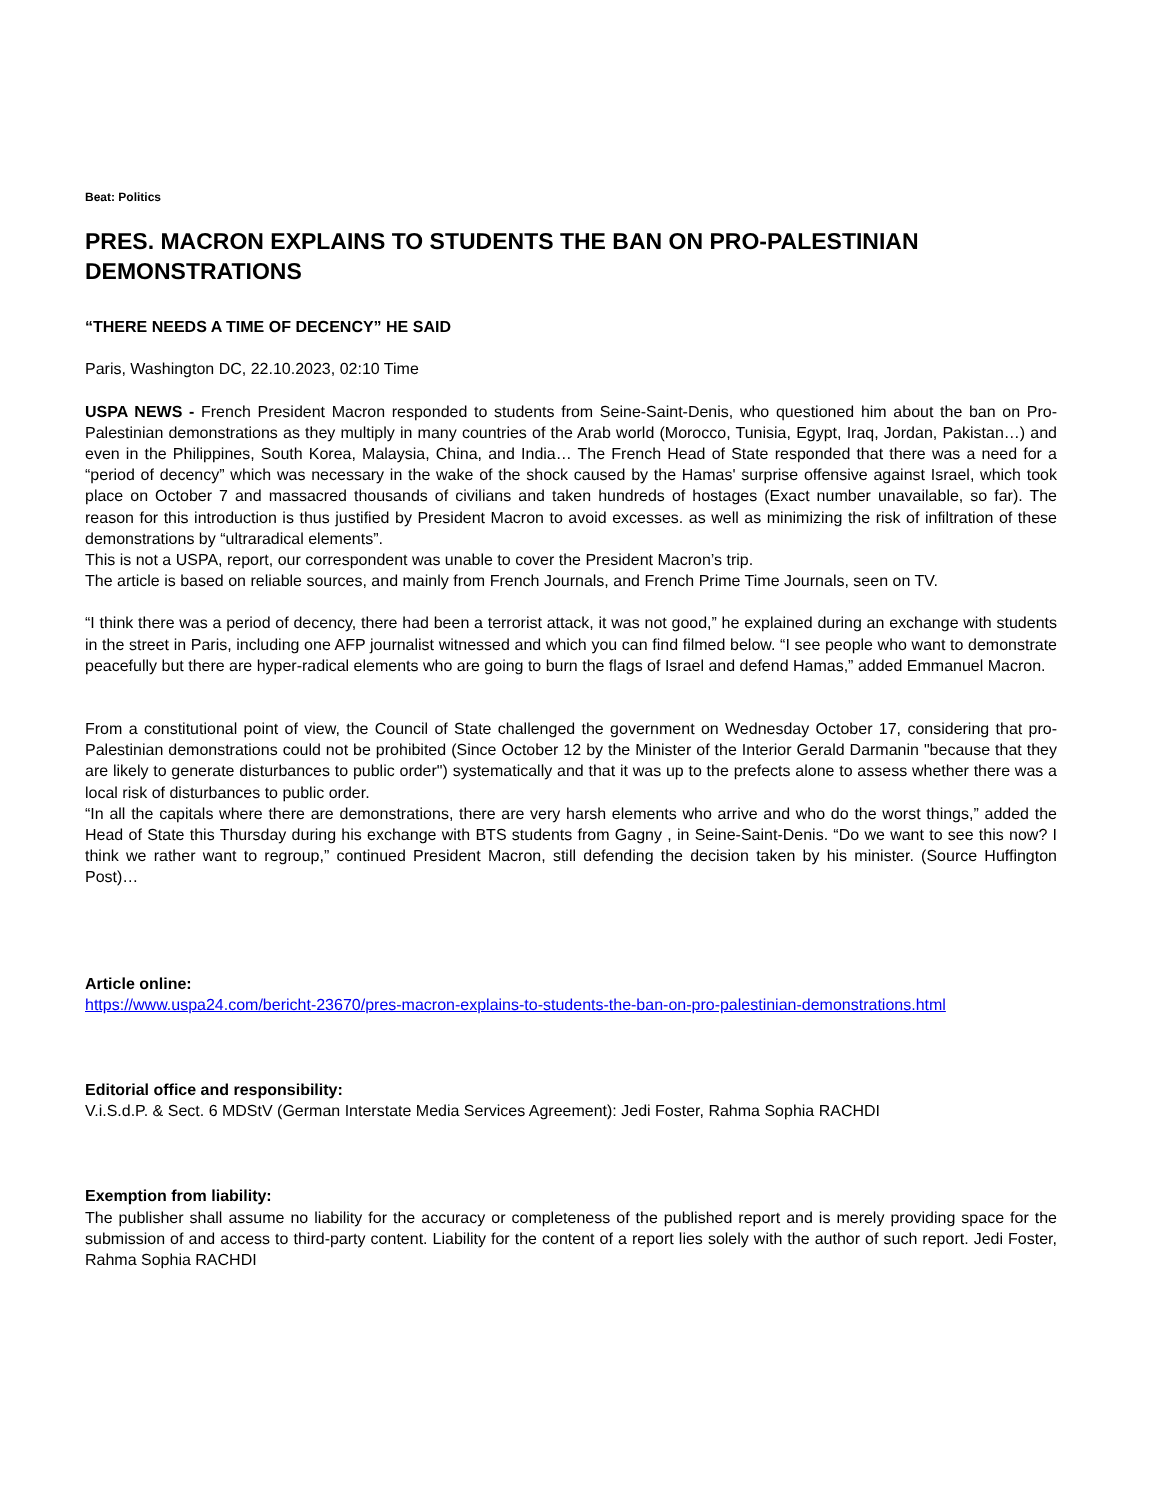Beat: Politics
PRES. MACRON EXPLAINS TO STUDENTS THE BAN ON PRO-PALESTINIAN DEMONSTRATIONS
“THERE NEEDS A TIME OF DECENCY” HE SAID
Paris, Washington DC, 22.10.2023, 02:10 Time
USPA NEWS - French President Macron responded to students from Seine-Saint-Denis, who questioned him about the ban on Pro-Palestinian demonstrations as they multiply in many countries of the Arab world (Morocco, Tunisia, Egypt, Iraq, Jordan, Pakistan…) and even in the Philippines, South Korea, Malaysia, China, and India… The French Head of State responded that there was a need for a “period of decency” which was necessary in the wake of the shock caused by the Hamas' surprise offensive against Israel, which took place on October 7 and massacred thousands of civilians and taken hundreds of hostages (Exact number unavailable, so far). The reason for this introduction is thus justified by President Macron to avoid excesses. as well as minimizing the risk of infiltration of these demonstrations by “ultraradical elements”.
This is not a USPA, report, our correspondent was unable to cover the President Macron’s trip.
The article is based on reliable sources, and mainly from French Journals, and French Prime Time Journals, seen on TV.
“I think there was a period of decency, there had been a terrorist attack, it was not good,” he explained during an exchange with students in the street in Paris, including one AFP journalist witnessed and which you can find filmed below. “I see people who want to demonstrate peacefully but there are hyper-radical elements who are going to burn the flags of Israel and defend Hamas,” added Emmanuel Macron.
From a constitutional point of view, the Council of State challenged the government on Wednesday October 17, considering that pro-Palestinian demonstrations could not be prohibited (Since October 12 by the Minister of the Interior Gerald Darmanin "because that they are likely to generate disturbances to public order") systematically and that it was up to the prefects alone to assess whether there was a local risk of disturbances to public order.
“In all the capitals where there are demonstrations, there are very harsh elements who arrive and who do the worst things,” added the Head of State this Thursday during his exchange with BTS students from Gagny , in Seine-Saint-Denis. “Do we want to see this now? I think we rather want to regroup,” continued President Macron, still defending the decision taken by his minister. (Source Huffington Post)…
Article online:
https://www.uspa24.com/bericht-23670/pres-macron-explains-to-students-the-ban-on-pro-palestinian-demonstrations.html
Editorial office and responsibility:
V.i.S.d.P. & Sect. 6 MDStV (German Interstate Media Services Agreement): Jedi Foster, Rahma Sophia RACHDI
Exemption from liability:
The publisher shall assume no liability for the accuracy or completeness of the published report and is merely providing space for the submission of and access to third-party content. Liability for the content of a report lies solely with the author of such report. Jedi Foster, Rahma Sophia RACHDI